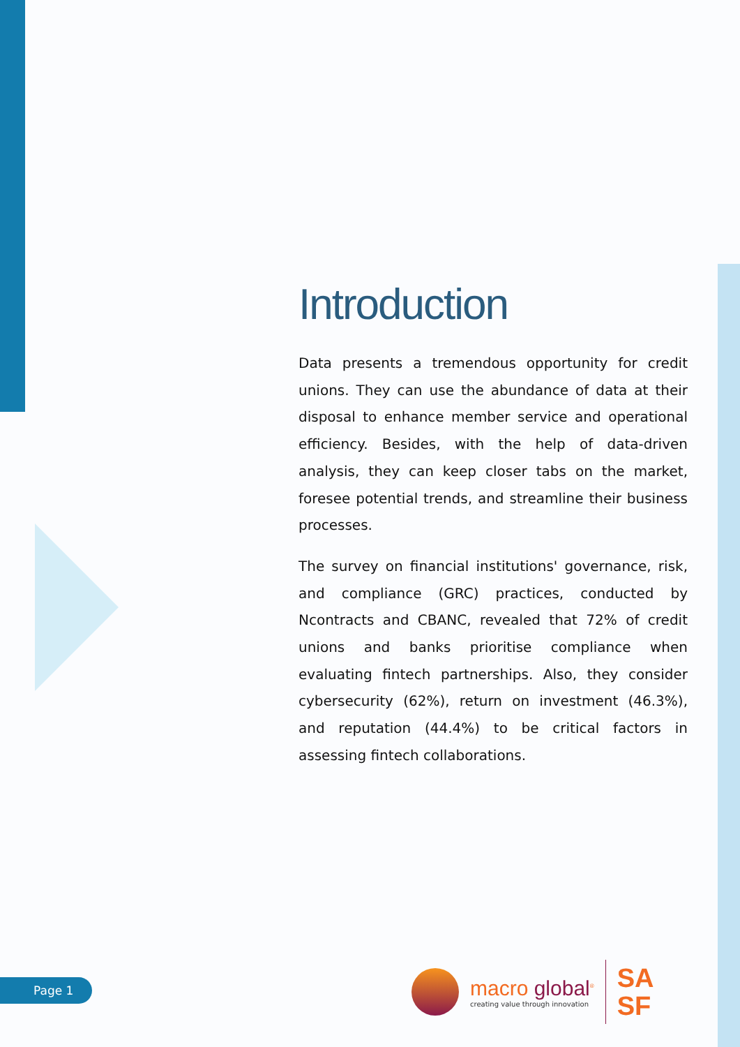Introduction
Data presents a tremendous opportunity for credit unions. They can use the abundance of data at their disposal to enhance member service and operational efficiency. Besides, with the help of data-driven analysis, they can keep closer tabs on the market, foresee potential trends, and streamline their business processes.
The survey on financial institutions' governance, risk, and compliance (GRC) practices, conducted by Ncontracts and CBANC, revealed that 72% of credit unions and banks prioritise compliance when evaluating fintech partnerships. Also, they consider cybersecurity (62%), return on investment (46.3%), and reputation (44.4%) to be critical factors in assessing fintech collaborations.
Page 1
macro global<sup>®</sup>
creating value through innovation
SA
SF